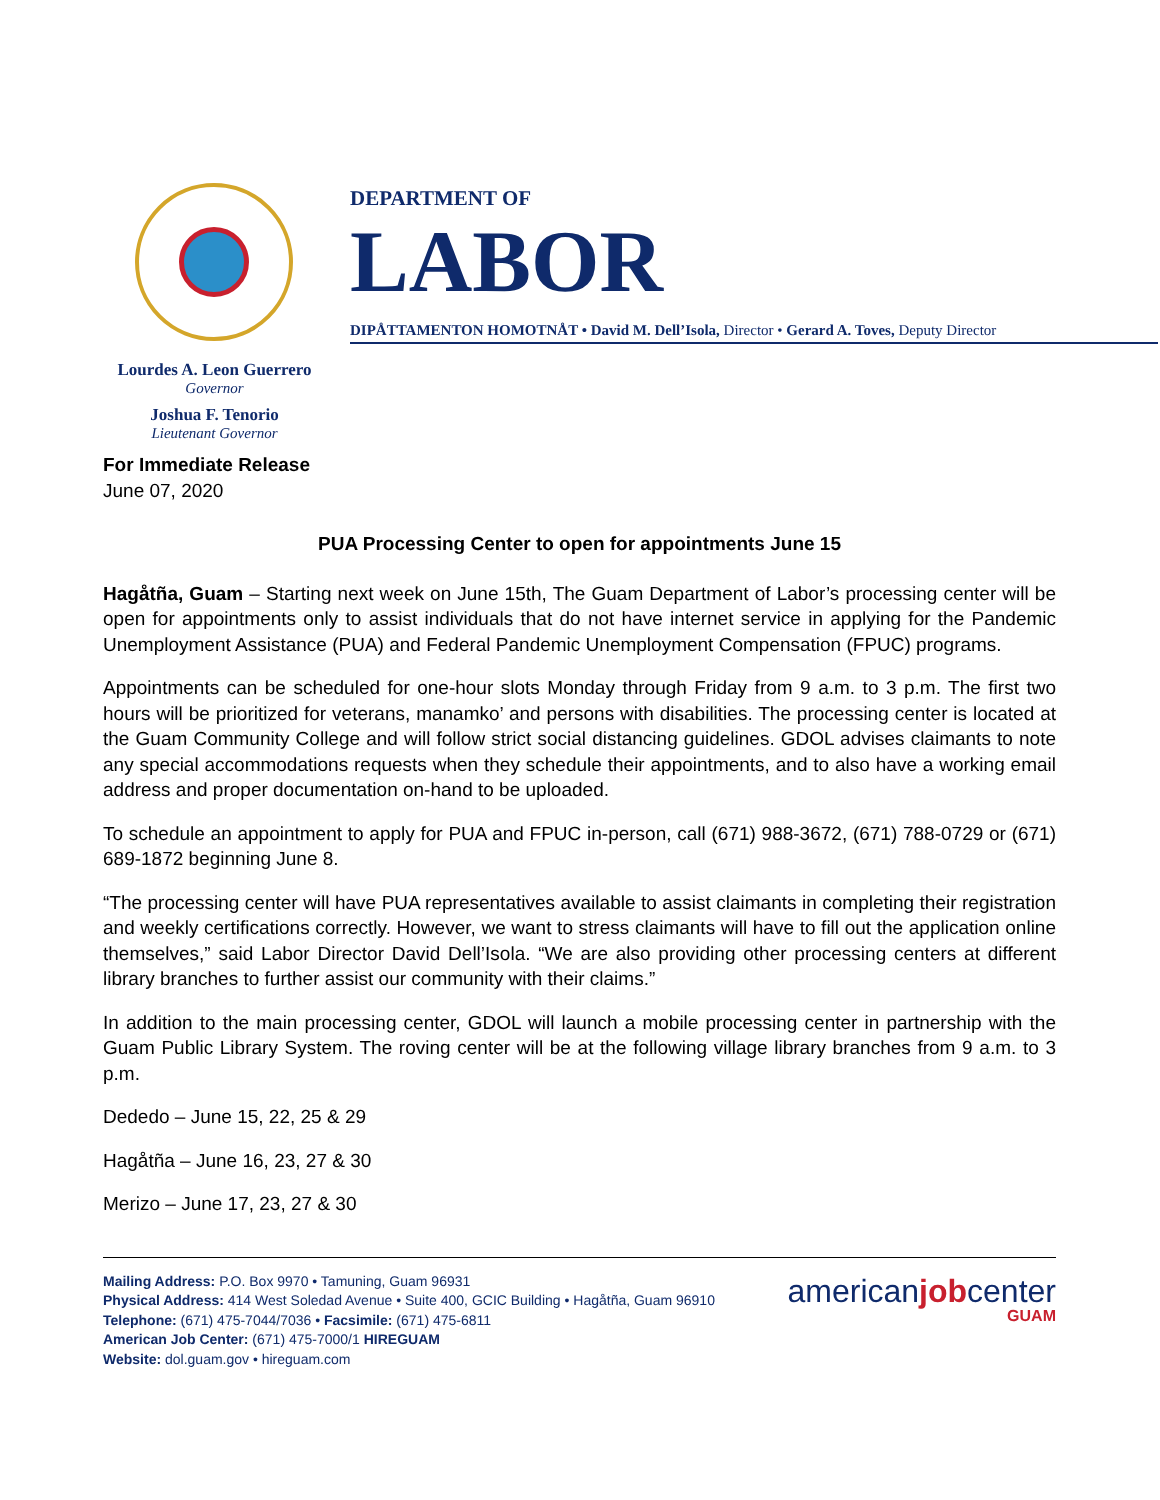DEPARTMENT OF
LABOR
DIPÅTTAMENTON HOMOTNÅT • David M. Dell’Isola, Director • Gerard A. Toves, Deputy Director
Lourdes A. Leon Guerrero
Governor
Joshua F. Tenorio
Lieutenant Governor
For Immediate Release
June 07, 2020
PUA Processing Center to open for appointments June 15
Hagåtña, Guam – Starting next week on June 15th, The Guam Department of Labor’s processing center will be open for appointments only to assist individuals that do not have internet service in applying for the Pandemic Unemployment Assistance (PUA) and Federal Pandemic Unemployment Compensation (FPUC) programs.
Appointments can be scheduled for one-hour slots Monday through Friday from 9 a.m. to 3 p.m. The first two hours will be prioritized for veterans, manamko’ and persons with disabilities. The processing center is located at the Guam Community College and will follow strict social distancing guidelines. GDOL advises claimants to note any special accommodations requests when they schedule their appointments, and to also have a working email address and proper documentation on-hand to be uploaded.
To schedule an appointment to apply for PUA and FPUC in-person, call (671) 988-3672, (671) 788-0729 or (671) 689-1872 beginning June 8.
“The processing center will have PUA representatives available to assist claimants in completing their registration and weekly certifications correctly. However, we want to stress claimants will have to fill out the application online themselves,” said Labor Director David Dell’Isola. “We are also providing other processing centers at different library branches to further assist our community with their claims.”
In addition to the main processing center, GDOL will launch a mobile processing center in partnership with the Guam Public Library System. The roving center will be at the following village library branches from 9 a.m. to 3 p.m.
Dededo – June 15, 22, 25 & 29
Hagåtña – June 16, 23, 27 & 30
Merizo – June 17, 23, 27 & 30
Mailing Address: P.O. Box 9970 • Tamuning, Guam 96931
Physical Address: 414 West Soledad Avenue • Suite 400, GCIC Building • Hagåtña, Guam 96910
Telephone: (671) 475-7044/7036 • Facsimile: (671) 475-6811
American Job Center: (671) 475-7000/1 HIREGUAM
Website: dol.guam.gov • hireguam.com
americanjobcenter
GUAM